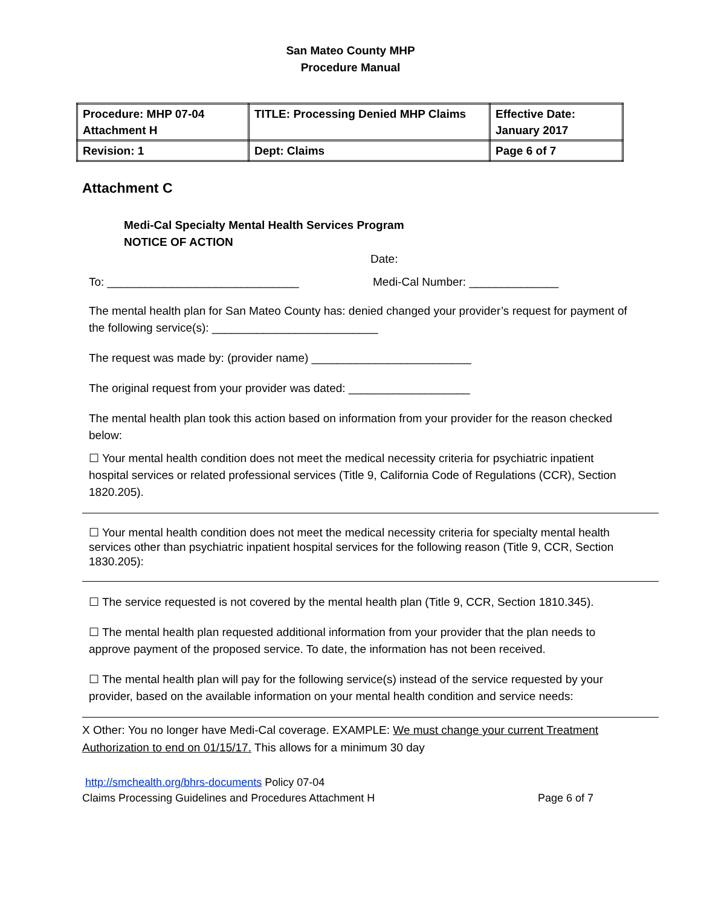San Mateo County MHP
Procedure Manual
| Procedure: MHP 07-04 Attachment H | TITLE: Processing Denied MHP Claims | Effective Date: January 2017 |
| Revision: 1 | Dept: Claims | Page 6 of 7 |
Attachment C
Medi-Cal Specialty Mental Health Services Program
NOTICE OF ACTION
Date:
To: ______________________________ Medi-Cal Number: ______________
The mental health plan for San Mateo County has: denied changed your provider’s request for payment of the following service(s): __________________________
The request was made by: (provider name) _________________________
The original request from your provider was dated: ___________________
The mental health plan took this action based on information from your provider for the reason checked below:
☐ Your mental health condition does not meet the medical necessity criteria for psychiatric inpatient hospital services or related professional services (Title 9, California Code of Regulations (CCR), Section 1820.205).
☐ Your mental health condition does not meet the medical necessity criteria for specialty mental health services other than psychiatric inpatient hospital services for the following reason (Title 9, CCR, Section 1830.205):
☐ The service requested is not covered by the mental health plan (Title 9, CCR, Section 1810.345).
☐ The mental health plan requested additional information from your provider that the plan needs to approve payment of the proposed service. To date, the information has not been received.
☐ The mental health plan will pay for the following service(s) instead of the service requested by your provider, based on the available information on your mental health condition and service needs:
X Other: You no longer have Medi-Cal coverage. EXAMPLE: We must change your current Treatment Authorization to end on 01/15/17. This allows for a minimum 30 day
http://smchealth.org/bhrs-documents Policy 07-04
Claims Processing Guidelines and Procedures Attachment H Page 6 of 7